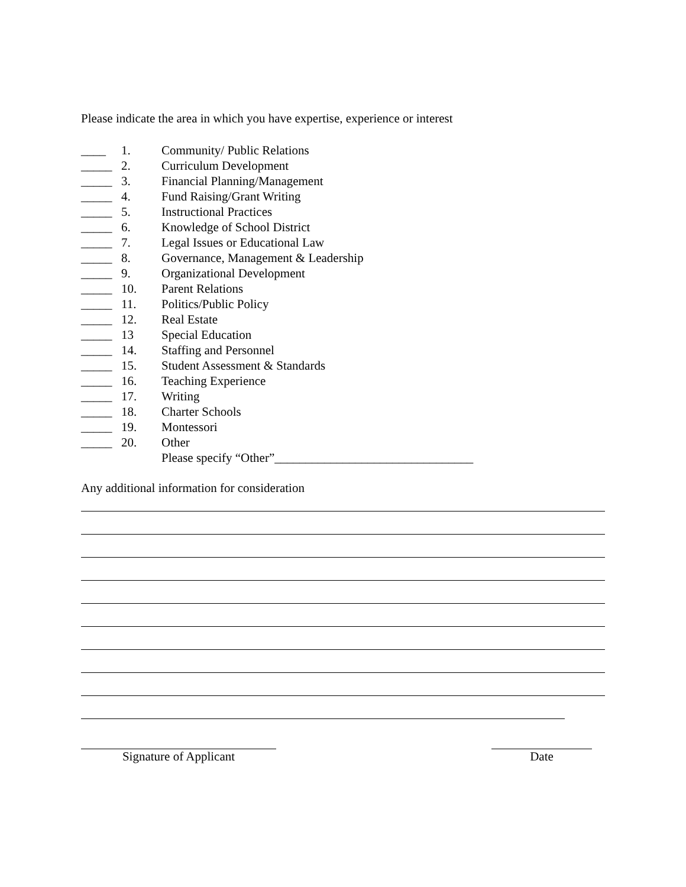Please indicate the area in which you have expertise, experience or interest
____ 1. Community/ Public Relations
_____ 2. Curriculum Development
_____ 3. Financial Planning/Management
_____ 4. Fund Raising/Grant Writing
_____ 5. Instructional Practices
_____ 6. Knowledge of School District
_____ 7. Legal Issues or Educational Law
_____ 8. Governance, Management & Leadership
_____ 9. Organizational Development
_____ 10. Parent Relations
_____ 11. Politics/Public Policy
_____ 12. Real Estate
_____ 13 Special Education
_____ 14. Staffing and Personnel
_____ 15. Student Assessment & Standards
_____ 16. Teaching Experience
_____ 17. Writing
_____ 18. Charter Schools
_____ 19. Montessori
_____ 20. Other
Please specify “Other”________________________________
Any additional information for consideration
Signature of Applicant Date